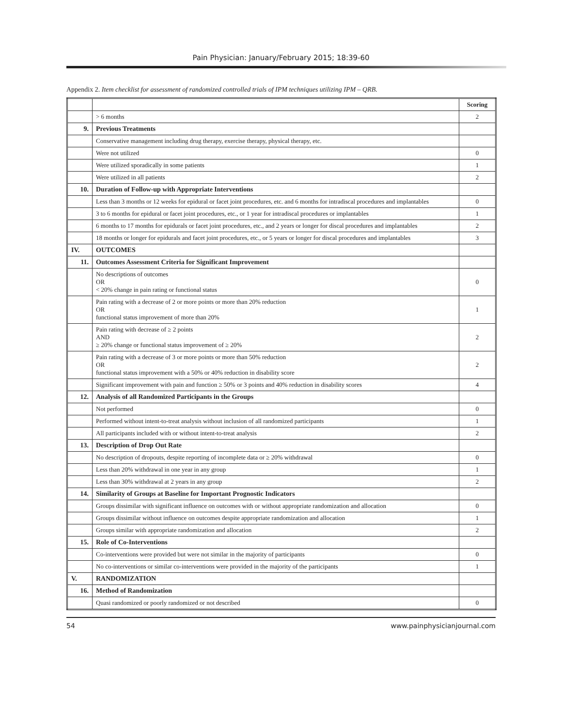Pain Physician: January/February 2015; 18:39-60
Appendix 2. Item checklist for assessment of randomized controlled trials of IPM techniques utilizing IPM – QRB.
| | | Scoring |
| --- | --- | --- |
| | > 6 months | 2 |
| 9. | Previous Treatments | |
| | Conservative management including drug therapy, exercise therapy, physical therapy, etc. | |
| | Were not utilized | 0 |
| | Were utilized sporadically in some patients | 1 |
| | Were utilized in all patients | 2 |
| 10. | Duration of Follow-up with Appropriate Interventions | |
| | Less than 3 months or 12 weeks for epidural or facet joint procedures, etc. and 6 months for intradiscal procedures and implantables | 0 |
| | 3 to 6 months for epidural or facet joint procedures, etc., or 1 year for intradiscal procedures or implantables | 1 |
| | 6 months to 17 months for epidurals or facet joint procedures, etc., and 2 years or longer for discal procedures and implantables | 2 |
| | 18 months or longer for epidurals and facet joint procedures, etc., or 5 years or longer for discal procedures and implantables | 3 |
| IV. | OUTCOMES | |
| 11. | Outcomes Assessment Criteria for Significant Improvement | |
| | No descriptions of outcomes OR < 20% change in pain rating or functional status | 0 |
| | Pain rating with a decrease of 2 or more points or more than 20% reduction OR functional status improvement of more than 20% | 1 |
| | Pain rating with decrease of ≥ 2 points AND ≥ 20% change or functional status improvement of ≥ 20% | 2 |
| | Pain rating with a decrease of 3 or more points or more than 50% reduction OR functional status improvement with a 50% or 40% reduction in disability score | 2 |
| | Significant improvement with pain and function ≥ 50% or 3 points and 40% reduction in disability scores | 4 |
| 12. | Analysis of all Randomized Participants in the Groups | |
| | Not performed | 0 |
| | Performed without intent-to-treat analysis without inclusion of all randomized participants | 1 |
| | All participants included with or without intent-to-treat analysis | 2 |
| 13. | Description of Drop Out Rate | |
| | No description of dropouts, despite reporting of incomplete data or ≥ 20% withdrawal | 0 |
| | Less than 20% withdrawal in one year in any group | 1 |
| | Less than 30% withdrawal at 2 years in any group | 2 |
| 14. | Similarity of Groups at Baseline for Important Prognostic Indicators | |
| | Groups dissimilar with significant influence on outcomes with or without appropriate randomization and allocation | 0 |
| | Groups dissimilar without influence on outcomes despite appropriate randomization and allocation | 1 |
| | Groups similar with appropriate randomization and allocation | 2 |
| 15. | Role of Co-Interventions | |
| | Co-interventions were provided but were not similar in the majority of participants | 0 |
| | No co-interventions or similar co-interventions were provided in the majority of the participants | 1 |
| V. | RANDOMIZATION | |
| 16. | Method of Randomization | |
| | Quasi randomized or poorly randomized or not described | 0 |
54 www.painphysicianjournal.com